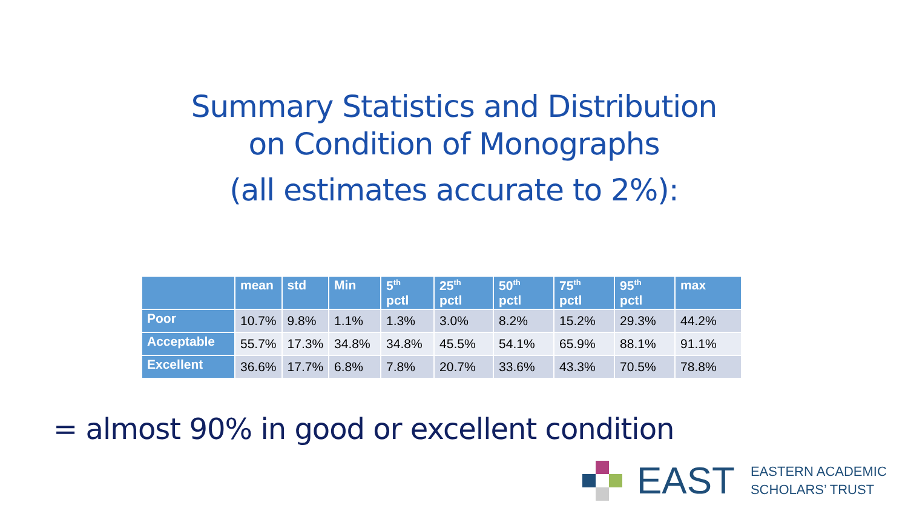Summary Statistics and Distribution
on Condition of Monographs
(all estimates accurate to 2%):
| | mean | std | Min | 5<sup>th</sup> pctl | 25<sup>th</sup> pctl | 50<sup>th</sup> pctl | 75<sup>th</sup> pctl | 95<sup>th</sup> pctl | max |
| --- | --- | --- | --- | --- | --- | --- | --- | --- | --- |
| Poor | 10.7% | 9.8% | 1.1% | 1.3% | 3.0% | 8.2% | 15.2% | 29.3% | 44.2% |
| Acceptable | 55.7% | 17.3% | 34.8% | 34.8% | 45.5% | 54.1% | 65.9% | 88.1% | 91.1% |
| Excellent | 36.6% | 17.7% | 6.8% | 7.8% | 20.7% | 33.6% | 43.3% | 70.5% | 78.8% |
= almost 90% in good or excellent condition
EAST
EASTERN ACADEMIC
SCHOLARS’ TRUST